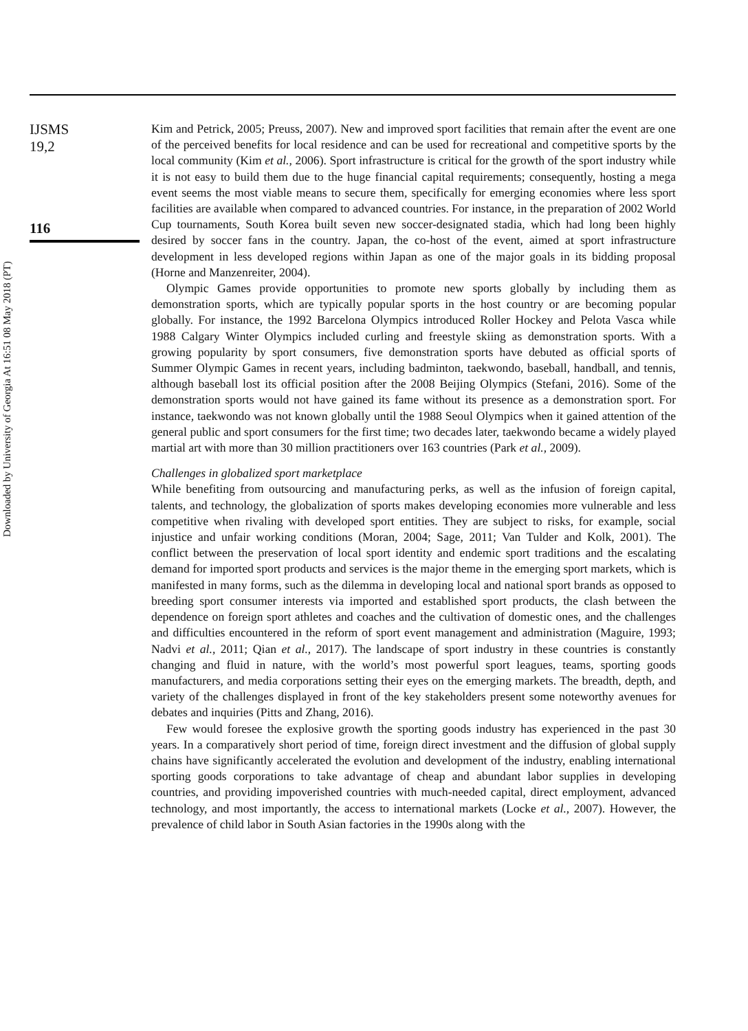Downloaded by University of Georgia At 16:51 08 May 2018 (PT)
IJSMS
19,2
116
Kim and Petrick, 2005; Preuss, 2007). New and improved sport facilities that remain after the event are one of the perceived benefits for local residence and can be used for recreational and competitive sports by the local community (Kim et al., 2006). Sport infrastructure is critical for the growth of the sport industry while it is not easy to build them due to the huge financial capital requirements; consequently, hosting a mega event seems the most viable means to secure them, specifically for emerging economies where less sport facilities are available when compared to advanced countries. For instance, in the preparation of 2002 World Cup tournaments, South Korea built seven new soccer-designated stadia, which had long been highly desired by soccer fans in the country. Japan, the co-host of the event, aimed at sport infrastructure development in less developed regions within Japan as one of the major goals in its bidding proposal (Horne and Manzenreiter, 2004).
Olympic Games provide opportunities to promote new sports globally by including them as demonstration sports, which are typically popular sports in the host country or are becoming popular globally. For instance, the 1992 Barcelona Olympics introduced Roller Hockey and Pelota Vasca while 1988 Calgary Winter Olympics included curling and freestyle skiing as demonstration sports. With a growing popularity by sport consumers, five demonstration sports have debuted as official sports of Summer Olympic Games in recent years, including badminton, taekwondo, baseball, handball, and tennis, although baseball lost its official position after the 2008 Beijing Olympics (Stefani, 2016). Some of the demonstration sports would not have gained its fame without its presence as a demonstration sport. For instance, taekwondo was not known globally until the 1988 Seoul Olympics when it gained attention of the general public and sport consumers for the first time; two decades later, taekwondo became a widely played martial art with more than 30 million practitioners over 163 countries (Park et al., 2009).
Challenges in globalized sport marketplace
While benefiting from outsourcing and manufacturing perks, as well as the infusion of foreign capital, talents, and technology, the globalization of sports makes developing economies more vulnerable and less competitive when rivaling with developed sport entities. They are subject to risks, for example, social injustice and unfair working conditions (Moran, 2004; Sage, 2011; Van Tulder and Kolk, 2001). The conflict between the preservation of local sport identity and endemic sport traditions and the escalating demand for imported sport products and services is the major theme in the emerging sport markets, which is manifested in many forms, such as the dilemma in developing local and national sport brands as opposed to breeding sport consumer interests via imported and established sport products, the clash between the dependence on foreign sport athletes and coaches and the cultivation of domestic ones, and the challenges and difficulties encountered in the reform of sport event management and administration (Maguire, 1993; Nadvi et al., 2011; Qian et al., 2017). The landscape of sport industry in these countries is constantly changing and fluid in nature, with the world’s most powerful sport leagues, teams, sporting goods manufacturers, and media corporations setting their eyes on the emerging markets. The breadth, depth, and variety of the challenges displayed in front of the key stakeholders present some noteworthy avenues for debates and inquiries (Pitts and Zhang, 2016).
Few would foresee the explosive growth the sporting goods industry has experienced in the past 30 years. In a comparatively short period of time, foreign direct investment and the diffusion of global supply chains have significantly accelerated the evolution and development of the industry, enabling international sporting goods corporations to take advantage of cheap and abundant labor supplies in developing countries, and providing impoverished countries with much-needed capital, direct employment, advanced technology, and most importantly, the access to international markets (Locke et al., 2007). However, the prevalence of child labor in South Asian factories in the 1990s along with the